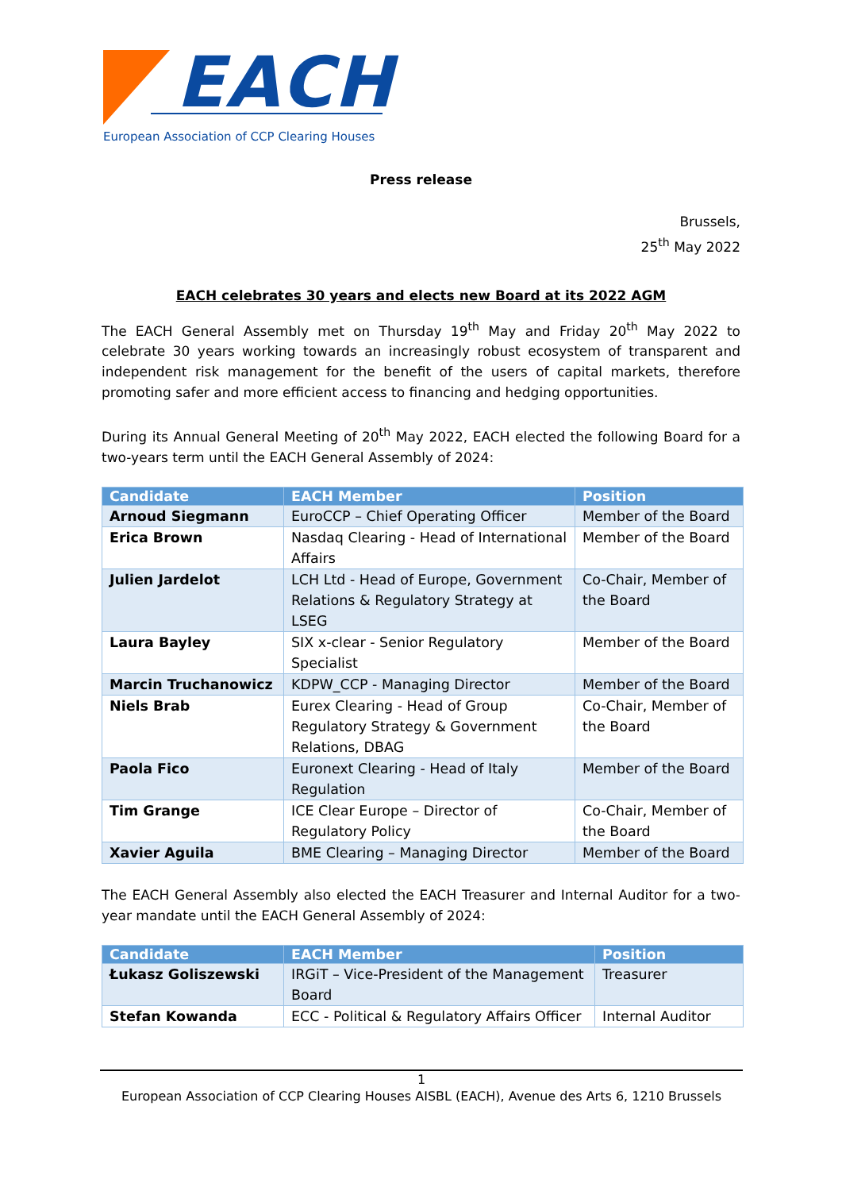EACH
European Association of CCP Clearing Houses
Press release
Brussels,
25<sup>th</sup> May 2022
EACH celebrates 30 years and elects new Board at its 2022 AGM
The EACH General Assembly met on Thursday 19<sup>th</sup> May and Friday 20<sup>th</sup> May 2022 to celebrate 30 years working towards an increasingly robust ecosystem of transparent and independent risk management for the benefit of the users of capital markets, therefore promoting safer and more efficient access to financing and hedging opportunities.
During its Annual General Meeting of 20<sup>th</sup> May 2022, EACH elected the following Board for a two-years term until the EACH General Assembly of 2024:
| Candidate | EACH Member | Position |
| --- | --- | --- |
| Arnoud Siegmann | EuroCCP – Chief Operating Officer | Member of the Board |
| Erica Brown | Nasdaq Clearing - Head of International Affairs | Member of the Board |
| Julien Jardelot | LCH Ltd - Head of Europe, Government Relations & Regulatory Strategy at LSEG | Co-Chair, Member of the Board |
| Laura Bayley | SIX x-clear - Senior Regulatory Specialist | Member of the Board |
| Marcin Truchanowicz | KDPW_CCP - Managing Director | Member of the Board |
| Niels Brab | Eurex Clearing - Head of Group Regulatory Strategy & Government Relations, DBAG | Co-Chair, Member of the Board |
| Paola Fico | Euronext Clearing - Head of Italy Regulation | Member of the Board |
| Tim Grange | ICE Clear Europe – Director of Regulatory Policy | Co-Chair, Member of the Board |
| Xavier Aguila | BME Clearing – Managing Director | Member of the Board |
The EACH General Assembly also elected the EACH Treasurer and Internal Auditor for a two-year mandate until the EACH General Assembly of 2024:
| Candidate | EACH Member | Position |
| --- | --- | --- |
| Łukasz Goliszewski | IRGiT – Vice-President of the Management Board | Treasurer |
| Stefan Kowanda | ECC - Political & Regulatory Affairs Officer | Internal Auditor |
1
European Association of CCP Clearing Houses AISBL (EACH), Avenue des Arts 6, 1210 Brussels